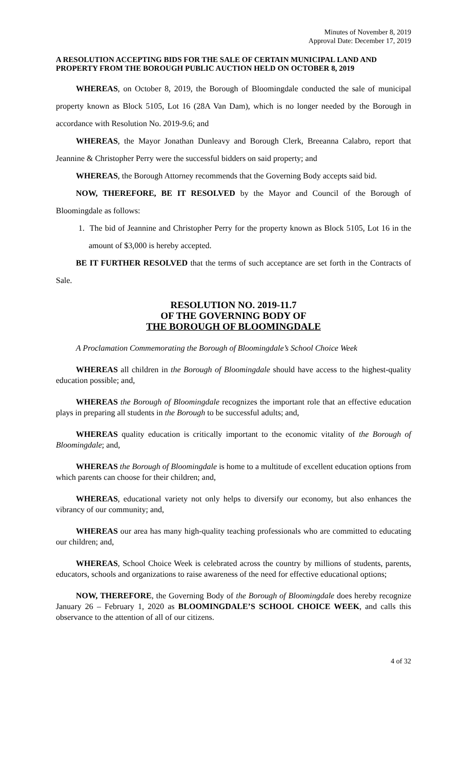Minutes of November 8, 2019
Approval Date: December 17, 2019
A RESOLUTION ACCEPTING BIDS FOR THE SALE OF CERTAIN MUNICIPAL LAND AND PROPERTY FROM THE BOROUGH PUBLIC AUCTION HELD ON OCTOBER 8, 2019
WHEREAS, on October 8, 2019, the Borough of Bloomingdale conducted the sale of municipal property known as Block 5105, Lot 16 (28A Van Dam), which is no longer needed by the Borough in accordance with Resolution No. 2019-9.6; and
WHEREAS, the Mayor Jonathan Dunleavy and Borough Clerk, Breeanna Calabro, report that Jeannine & Christopher Perry were the successful bidders on said property; and
WHEREAS, the Borough Attorney recommends that the Governing Body accepts said bid.
NOW, THEREFORE, BE IT RESOLVED by the Mayor and Council of the Borough of Bloomingdale as follows:
1. The bid of Jeannine and Christopher Perry for the property known as Block 5105, Lot 16 in the amount of $3,000 is hereby accepted.
BE IT FURTHER RESOLVED that the terms of such acceptance are set forth in the Contracts of Sale.
RESOLUTION NO. 2019-11.7
OF THE GOVERNING BODY OF
THE BOROUGH OF BLOOMINGDALE
A Proclamation Commemorating the Borough of Bloomingdale’s School Choice Week
WHEREAS all children in the Borough of Bloomingdale should have access to the highest-quality education possible; and,
WHEREAS the Borough of Bloomingdale recognizes the important role that an effective education plays in preparing all students in the Borough to be successful adults; and,
WHEREAS quality education is critically important to the economic vitality of the Borough of Bloomingdale; and,
WHEREAS the Borough of Bloomingdale is home to a multitude of excellent education options from which parents can choose for their children; and,
WHEREAS, educational variety not only helps to diversify our economy, but also enhances the vibrancy of our community; and,
WHEREAS our area has many high-quality teaching professionals who are committed to educating our children; and,
WHEREAS, School Choice Week is celebrated across the country by millions of students, parents, educators, schools and organizations to raise awareness of the need for effective educational options;
NOW, THEREFORE, the Governing Body of the Borough of Bloomingdale does hereby recognize January 26 – February 1, 2020 as BLOOMINGDALE’S SCHOOL CHOICE WEEK, and calls this observance to the attention of all of our citizens.
4 of 32